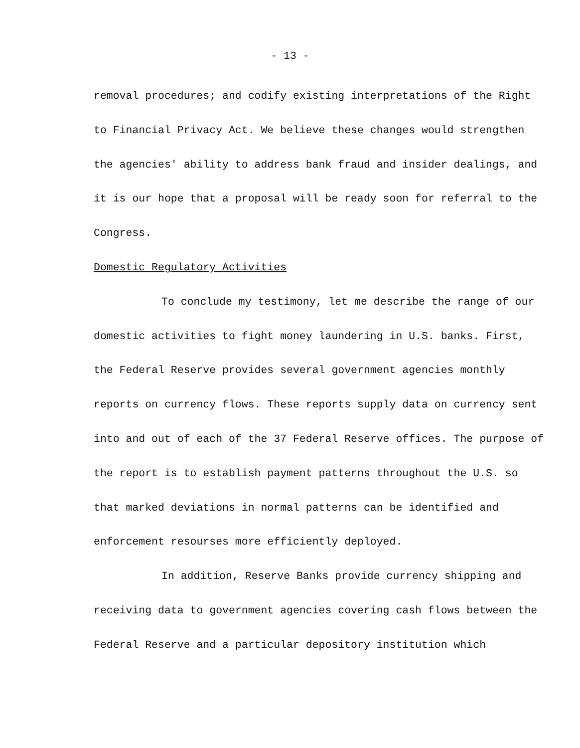- 13 -
removal procedures; and codify existing interpretations of the Right to Financial Privacy Act. We believe these changes would strengthen the agencies' ability to address bank fraud and insider dealings, and it is our hope that a proposal will be ready soon for referral to the Congress.
Domestic Regulatory Activities
To conclude my testimony, let me describe the range of our domestic activities to fight money laundering in U.S. banks. First, the Federal Reserve provides several government agencies monthly reports on currency flows. These reports supply data on currency sent into and out of each of the 37 Federal Reserve offices. The purpose of the report is to establish payment patterns throughout the U.S. so that marked deviations in normal patterns can be identified and enforcement resourses more efficiently deployed.
In addition, Reserve Banks provide currency shipping and receiving data to government agencies covering cash flows between the Federal Reserve and a particular depository institution which